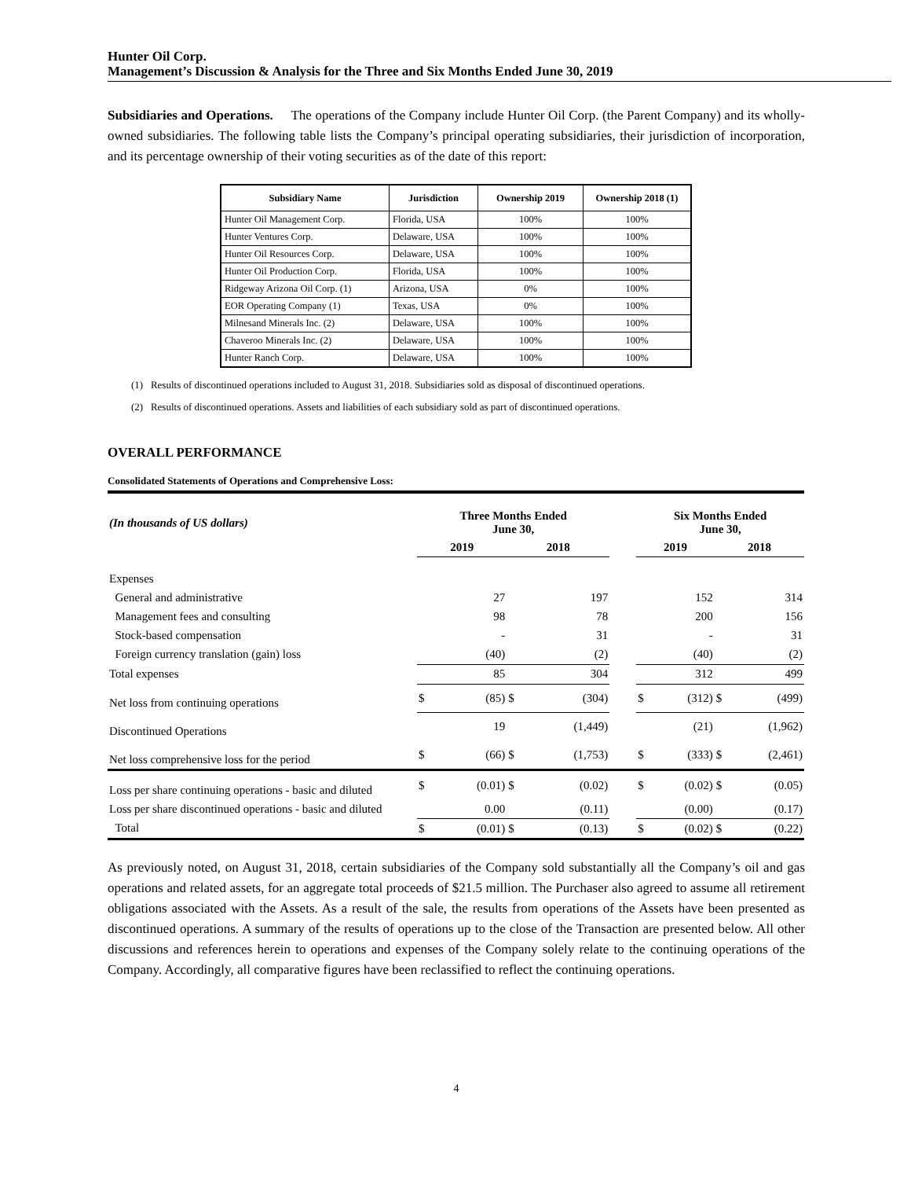Hunter Oil Corp.
Management’s Discussion & Analysis for the Three and Six Months Ended June 30, 2019
Subsidiaries and Operations. The operations of the Company include Hunter Oil Corp. (the Parent Company) and its wholly-owned subsidiaries. The following table lists the Company’s principal operating subsidiaries, their jurisdiction of incorporation, and its percentage ownership of their voting securities as of the date of this report:
| Subsidiary Name | Jurisdiction | Ownership 2019 | Ownership 2018 (1) |
| --- | --- | --- | --- |
| Hunter Oil Management Corp. | Florida, USA | 100% | 100% |
| Hunter Ventures Corp. | Delaware, USA | 100% | 100% |
| Hunter Oil Resources Corp. | Delaware, USA | 100% | 100% |
| Hunter Oil Production Corp. | Florida, USA | 100% | 100% |
| Ridgeway Arizona Oil Corp. (1) | Arizona, USA | 0% | 100% |
| EOR Operating Company (1) | Texas, USA | 0% | 100% |
| Milnesand Minerals Inc. (2) | Delaware, USA | 100% | 100% |
| Chaveroo Minerals Inc. (2) | Delaware, USA | 100% | 100% |
| Hunter Ranch Corp. | Delaware, USA | 100% | 100% |
(1) Results of discontinued operations included to August 31, 2018. Subsidiaries sold as disposal of discontinued operations.
(2) Results of discontinued operations. Assets and liabilities of each subsidiary sold as part of discontinued operations.
OVERALL PERFORMANCE
Consolidated Statements of Operations and Comprehensive Loss:
| (In thousands of US dollars) | Three Months Ended June 30, | | | | | Six Months Ended June 30, | | | |
| | 2019 | | 2018 | | | 2019 | | 2018 | |
| Expenses | | | | | | | | | |
| General and administrative | | 27 | | 197 | | | 152 | | 314 |
| Management fees and consulting | | 98 | | 78 | | | 200 | | 156 |
| Stock-based compensation | | - | | 31 | | | - | | 31 |
| Foreign currency translation (gain) loss | | (40) | | (2) | | | (40) | | (2) |
| Total expenses | | 85 | | 304 | | | 312 | | 499 |
| Net loss from continuing operations | $ | (85) | $ | (304) | | $ | (312) | $ | (499) |
| Discontinued Operations | | 19 | | (1,449) | | | (21) | | (1,962) |
| Net loss comprehensive loss for the period | $ | (66) | $ | (1,753) | | $ | (333) | $ | (2,461) |
| Loss per share continuing operations - basic and diluted | $ | (0.01) | $ | (0.02) | | $ | (0.02) | $ | (0.05) |
| Loss per share discontinued operations - basic and diluted | | 0.00 | | (0.11) | | | (0.00) | | (0.17) |
| Total | $ | (0.01) | $ | (0.13) | | $ | (0.02) | $ | (0.22) |
As previously noted, on August 31, 2018, certain subsidiaries of the Company sold substantially all the Company’s oil and gas operations and related assets, for an aggregate total proceeds of $21.5 million. The Purchaser also agreed to assume all retirement obligations associated with the Assets. As a result of the sale, the results from operations of the Assets have been presented as discontinued operations. A summary of the results of operations up to the close of the Transaction are presented below. All other discussions and references herein to operations and expenses of the Company solely relate to the continuing operations of the Company. Accordingly, all comparative figures have been reclassified to reflect the continuing operations.
4